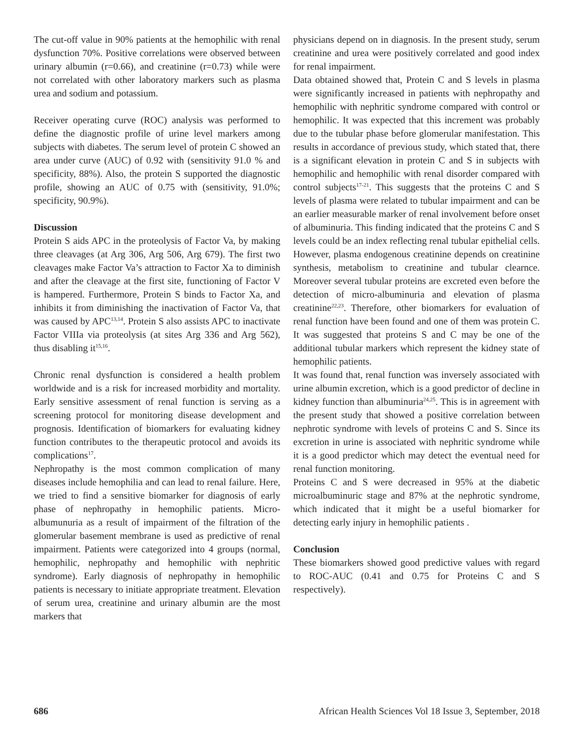The cut-off value in 90% patients at the hemophilic with renal dysfunction 70%. Positive correlations were observed between urinary albumin (r=0.66), and creatinine (r=0.73) while were not correlated with other laboratory markers such as plasma urea and sodium and potassium.
Receiver operating curve (ROC) analysis was performed to define the diagnostic profile of urine level markers among subjects with diabetes. The serum level of protein C showed an area under curve (AUC) of 0.92 with (sensitivity 91.0 % and specificity, 88%). Also, the protein S supported the diagnostic profile, showing an AUC of 0.75 with (sensitivity, 91.0%; specificity, 90.9%).
Discussion
Protein S aids APC in the proteolysis of Factor Va, by making three cleavages (at Arg 306, Arg 506, Arg 679). The first two cleavages make Factor Va’s attraction to Factor Xa to diminish and after the cleavage at the first site, functioning of Factor V is hampered. Furthermore, Protein S binds to Factor Xa, and inhibits it from diminishing the inactivation of Factor Va, that was caused by APC<sup>13,14</sup>. Protein S also assists APC to inactivate Factor VIIIa via proteolysis (at sites Arg 336 and Arg 562), thus disabling it<sup>15,16</sup>.
Chronic renal dysfunction is considered a health problem worldwide and is a risk for increased morbidity and mortality. Early sensitive assessment of renal function is serving as a screening protocol for monitoring disease development and prognosis. Identification of biomarkers for evaluating kidney function contributes to the therapeutic protocol and avoids its complications<sup>17</sup>.
Nephropathy is the most common complication of many diseases include hemophilia and can lead to renal failure. Here, we tried to find a sensitive biomarker for diagnosis of early phase of nephropathy in hemophilic patients. Micro-albumunuria as a result of impairment of the filtration of the glomerular basement membrane is used as predictive of renal impairment. Patients were categorized into 4 groups (normal, hemophilic, nephropathy and hemophilic with nephritic syndrome). Early diagnosis of nephropathy in hemophilic patients is necessary to initiate appropriate treatment. Elevation of serum urea, creatinine and urinary albumin are the most markers that
physicians depend on in diagnosis. In the present study, serum creatinine and urea were positively correlated and good index for renal impairment.
Data obtained showed that, Protein C and S levels in plasma were significantly increased in patients with nephropathy and hemophilic with nephritic syndrome compared with control or hemophilic. It was expected that this increment was probably due to the tubular phase before glomerular manifestation. This results in accordance of previous study, which stated that, there is a significant elevation in protein C and S in subjects with hemophilic and hemophilic with renal disorder compared with control subjects<sup>17-21</sup>. This suggests that the proteins C and S levels of plasma were related to tubular impairment and can be an earlier measurable marker of renal involvement before onset of albuminuria. This finding indicated that the proteins C and S levels could be an index reflecting renal tubular epithelial cells. However, plasma endogenous creatinine depends on creatinine synthesis, metabolism to creatinine and tubular clearnce. Moreover several tubular proteins are excreted even before the detection of micro-albuminuria and elevation of plasma creatinine<sup>22,23</sup>. Therefore, other biomarkers for evaluation of renal function have been found and one of them was protein C. It was suggested that proteins S and C may be one of the additional tubular markers which represent the kidney state of hemophilic patients.
It was found that, renal function was inversely associated with urine albumin excretion, which is a good predictor of decline in kidney function than albuminuria<sup>24,25</sup>. This is in agreement with the present study that showed a positive correlation between nephrotic syndrome with levels of proteins C and S. Since its excretion in urine is associated with nephritic syndrome while it is a good predictor which may detect the eventual need for renal function monitoring.
Proteins C and S were decreased in 95% at the diabetic microalbuminuric stage and 87% at the nephrotic syndrome, which indicated that it might be a useful biomarker for detecting early injury in hemophilic patients .
Conclusion
These biomarkers showed good predictive values with regard to ROC-AUC (0.41 and 0.75 for Proteins C and S respectively).
686 African Health Sciences Vol 18 Issue 3, September, 2018